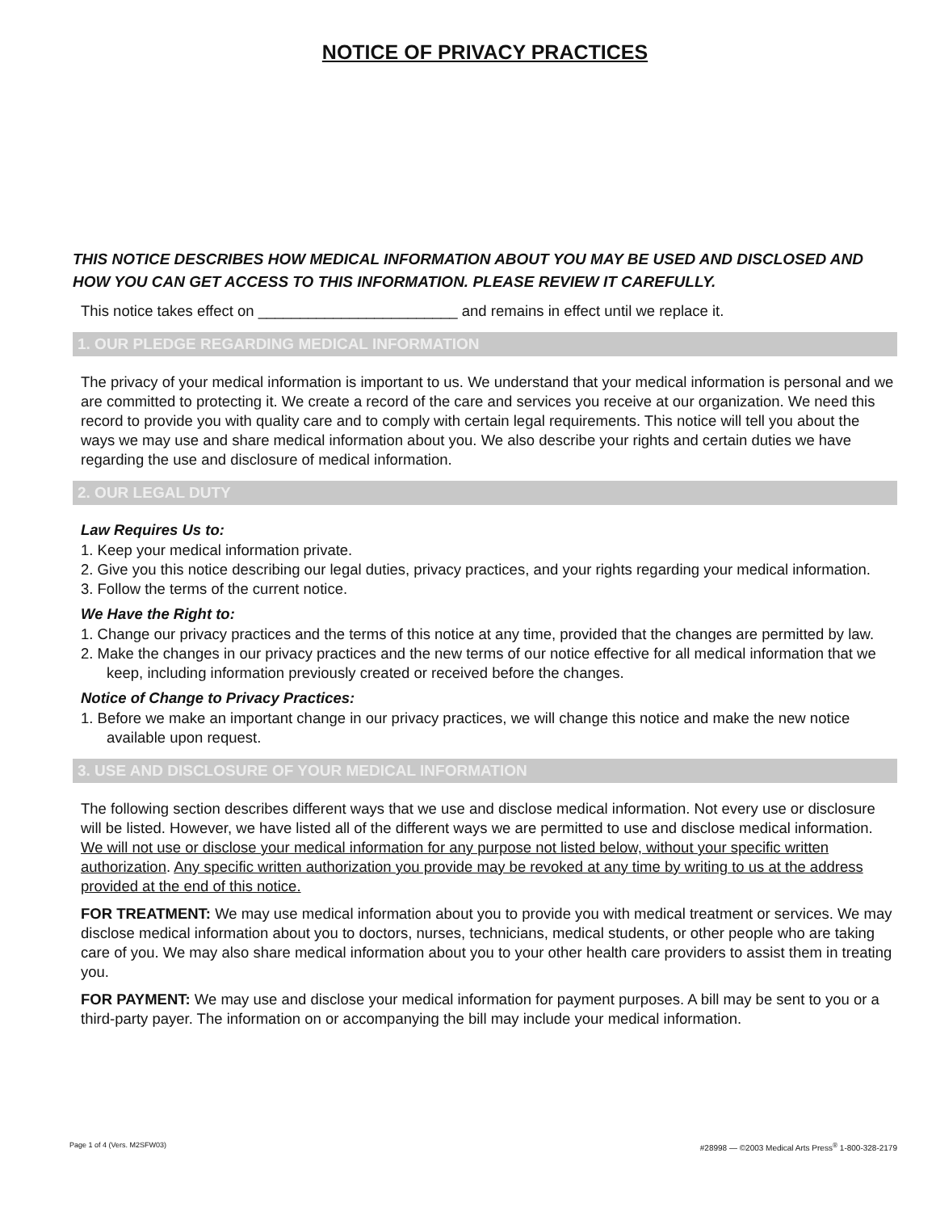NOTICE OF PRIVACY PRACTICES
THIS NOTICE DESCRIBES HOW MEDICAL INFORMATION ABOUT YOU MAY BE USED AND DISCLOSED AND HOW YOU CAN GET ACCESS TO THIS INFORMATION. PLEASE REVIEW IT CAREFULLY.
This notice takes effect on ________________________ and remains in effect until we replace it.
1. OUR PLEDGE REGARDING MEDICAL INFORMATION
The privacy of your medical information is important to us. We understand that your medical information is personal and we are committed to protecting it. We create a record of the care and services you receive at our organization. We need this record to provide you with quality care and to comply with certain legal requirements. This notice will tell you about the ways we may use and share medical information about you. We also describe your rights and certain duties we have regarding the use and disclosure of medical information.
2. OUR LEGAL DUTY
Law Requires Us to:
1. Keep your medical information private.
2. Give you this notice describing our legal duties, privacy practices, and your rights regarding your medical information.
3. Follow the terms of the current notice.
We Have the Right to:
1. Change our privacy practices and the terms of this notice at any time, provided that the changes are permitted by law.
2. Make the changes in our privacy practices and the new terms of our notice effective for all medical information that we keep, including information previously created or received before the changes.
Notice of Change to Privacy Practices:
1. Before we make an important change in our privacy practices, we will change this notice and make the new notice available upon request.
3. USE AND DISCLOSURE OF YOUR MEDICAL INFORMATION
The following section describes different ways that we use and disclose medical information. Not every use or disclosure will be listed. However, we have listed all of the different ways we are permitted to use and disclose medical information. We will not use or disclose your medical information for any purpose not listed below, without your specific written authorization. Any specific written authorization you provide may be revoked at any time by writing to us at the address provided at the end of this notice.
FOR TREATMENT: We may use medical information about you to provide you with medical treatment or services. We may disclose medical information about you to doctors, nurses, technicians, medical students, or other people who are taking care of you. We may also share medical information about you to your other health care providers to assist them in treating you.
FOR PAYMENT: We may use and disclose your medical information for payment purposes. A bill may be sent to you or a third-party payer. The information on or accompanying the bill may include your medical information.
Page 1 of 4 (Vers. M2SFW03) #28998 — ©2003 Medical Arts Press<sup>®</sup> 1-800-328-2179